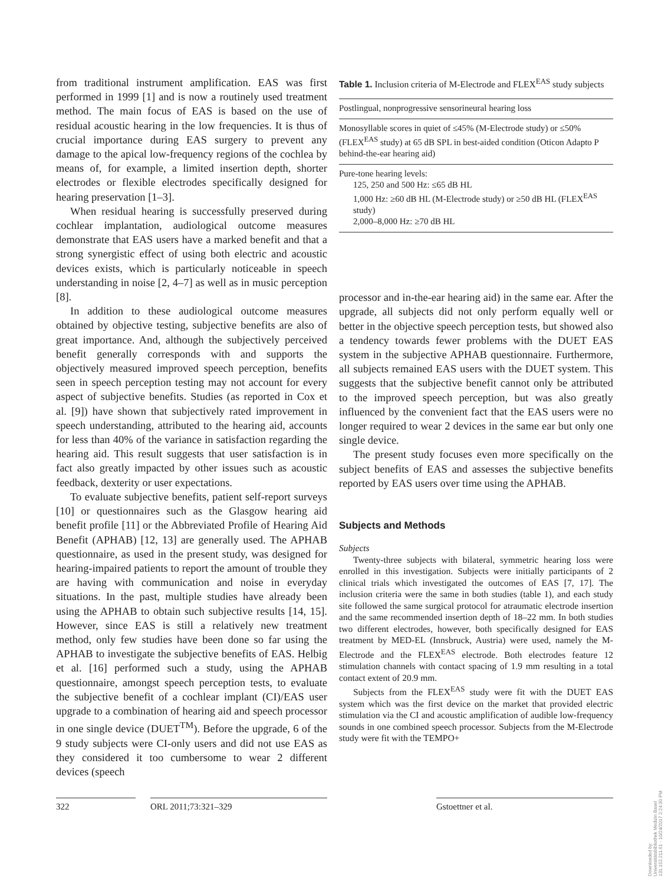from traditional instrument amplification. EAS was first performed in 1999 [1] and is now a routinely used treatment method. The main focus of EAS is based on the use of residual acoustic hearing in the low frequencies. It is thus of crucial importance during EAS surgery to prevent any damage to the apical low-frequency regions of the cochlea by means of, for example, a limited insertion depth, shorter electrodes or flexible electrodes specifically designed for hearing preservation [1–3].
When residual hearing is successfully preserved during cochlear implantation, audiological outcome measures demonstrate that EAS users have a marked benefit and that a strong synergistic effect of using both electric and acoustic devices exists, which is particularly noticeable in speech understanding in noise [2, 4–7] as well as in music perception [8].
In addition to these audiological outcome measures obtained by objective testing, subjective benefits are also of great importance. And, although the subjectively perceived benefit generally corresponds with and supports the objectively measured improved speech perception, benefits seen in speech perception testing may not account for every aspect of subjective benefits. Studies (as reported in Cox et al. [9]) have shown that subjectively rated improvement in speech understanding, attributed to the hearing aid, accounts for less than 40% of the variance in satisfaction regarding the hearing aid. This result suggests that user satisfaction is in fact also greatly impacted by other issues such as acoustic feedback, dexterity or user expectations.
To evaluate subjective benefits, patient self-report surveys [10] or questionnaires such as the Glasgow hearing aid benefit profile [11] or the Abbreviated Profile of Hearing Aid Benefit (APHAB) [12, 13] are generally used. The APHAB questionnaire, as used in the present study, was designed for hearing-impaired patients to report the amount of trouble they are having with communication and noise in everyday situations. In the past, multiple studies have already been using the APHAB to obtain such subjective results [14, 15]. However, since EAS is still a relatively new treatment method, only few studies have been done so far using the APHAB to investigate the subjective benefits of EAS. Helbig et al. [16] performed such a study, using the APHAB questionnaire, amongst speech perception tests, to evaluate the subjective benefit of a cochlear implant (CI)/EAS user upgrade to a combination of hearing aid and speech processor in one single device (DUET<sup>TM</sup>). Before the upgrade, 6 of the 9 study subjects were CI-only users and did not use EAS as they considered it too cumbersome to wear 2 different devices (speech
Table 1. Inclusion criteria of M-Electrode and FLEX<sup>EAS</sup> study subjects
| Postlingual, nonprogressive sensorineural hearing loss |
| Monosyllable scores in quiet of ≤45% (M-Electrode study) or ≤50% (FLEX<sup>EAS</sup> study) at 65 dB SPL in best-aided condition (Oticon Adapto P behind-the-ear hearing aid) |
| Pure-tone hearing levels: 125, 250 and 500 Hz: ≤65 dB HL 1,000 Hz: ≥60 dB HL (M-Electrode study) or ≥50 dB HL (FLEX<sup>EAS</sup> study) 2,000–8,000 Hz: ≥70 dB HL |
processor and in-the-ear hearing aid) in the same ear. After the upgrade, all subjects did not only perform equally well or better in the objective speech perception tests, but showed also a tendency towards fewer problems with the DUET EAS system in the subjective APHAB questionnaire. Furthermore, all subjects remained EAS users with the DUET system. This suggests that the subjective benefit cannot only be attributed to the improved speech perception, but was also greatly influenced by the convenient fact that the EAS users were no longer required to wear 2 devices in the same ear but only one single device.
The present study focuses even more specifically on the subject benefits of EAS and assesses the subjective benefits reported by EAS users over time using the APHAB.
Subjects and Methods
Subjects
Twenty-three subjects with bilateral, symmetric hearing loss were enrolled in this investigation. Subjects were initially participants of 2 clinical trials which investigated the outcomes of EAS [7, 17]. The inclusion criteria were the same in both studies (table 1), and each study site followed the same surgical protocol for atraumatic electrode insertion and the same recommended insertion depth of 18–22 mm. In both studies two different electrodes, however, both specifically designed for EAS treatment by MED-EL (Innsbruck, Austria) were used, namely the M-Electrode and the FLEX<sup>EAS</sup> electrode. Both electrodes feature 12 stimulation channels with contact spacing of 1.9 mm resulting in a total contact extent of 20.9 mm.
Subjects from the FLEX<sup>EAS</sup> study were fit with the DUET EAS system which was the first device on the market that provided electric stimulation via the CI and acoustic amplification of audible low-frequency sounds in one combined speech processor. Subjects from the M-Electrode study were fit with the TEMPO+
322 ORL 2011;73:321–329 Gstoettner et al.
Downloaded by:
Universitätsbibliothek Medizin Basel
131.152.211.61 - 10/24/2017 2:24:30 PM